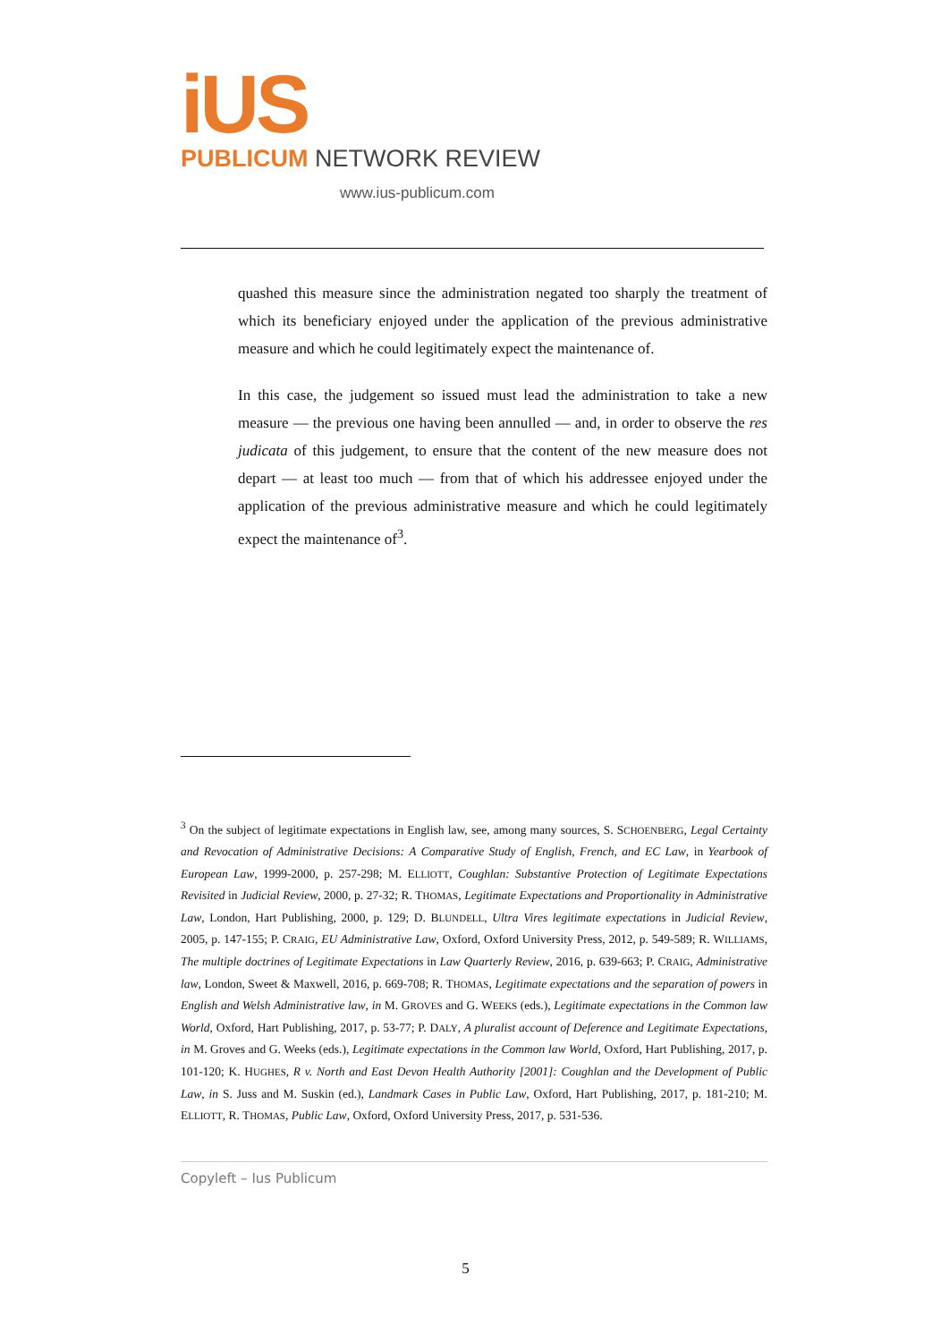iUS
PUBLICUM NETWORK REVIEW
www.ius-publicum.com
quashed this measure since the administration negated too sharply the treatment of which its beneficiary enjoyed under the application of the previous administrative measure and which he could legitimately expect the maintenance of.
In this case, the judgement so issued must lead the administration to take a new measure — the previous one having been annulled — and, in order to observe the res judicata of this judgement, to ensure that the content of the new measure does not depart — at least too much — from that of which his addressee enjoyed under the application of the previous administrative measure and which he could legitimately expect the maintenance of<sup>3</sup>.
<sup>3</sup> On the subject of legitimate expectations in English law, see, among many sources, S. SCHOENBERG, Legal Certainty and Revocation of Administrative Decisions: A Comparative Study of English, French, and EC Law, in Yearbook of European Law, 1999-2000, p. 257-298; M. ELLIOTT, Coughlan: Substantive Protection of Legitimate Expectations Revisited in Judicial Review, 2000, p. 27-32; R. THOMAS, Legitimate Expectations and Proportionality in Administrative Law, London, Hart Publishing, 2000, p. 129; D. BLUNDELL, Ultra Vires legitimate expectations in Judicial Review, 2005, p. 147-155; P. CRAIG, EU Administrative Law, Oxford, Oxford University Press, 2012, p. 549-589; R. WILLIAMS, The multiple doctrines of Legitimate Expectations in Law Quarterly Review, 2016, p. 639-663; P. CRAIG, Administrative law, London, Sweet & Maxwell, 2016, p. 669-708; R. THOMAS, Legitimate expectations and the separation of powers in English and Welsh Administrative law, in M. GROVES and G. WEEKS (eds.), Legitimate expectations in the Common law World, Oxford, Hart Publishing, 2017, p. 53-77; P. DALY, A pluralist account of Deference and Legitimate Expectations, in M. Groves and G. Weeks (eds.), Legitimate expectations in the Common law World, Oxford, Hart Publishing, 2017, p. 101-120; K. HUGHES, R v. North and East Devon Health Authority [2001]: Coughlan and the Development of Public Law, in S. Juss and M. Suskin (ed.), Landmark Cases in Public Law, Oxford, Hart Publishing, 2017, p. 181-210; M. ELLIOTT, R. THOMAS, Public Law, Oxford, Oxford University Press, 2017, p. 531-536.
Copyleft – Ius Publicum
5